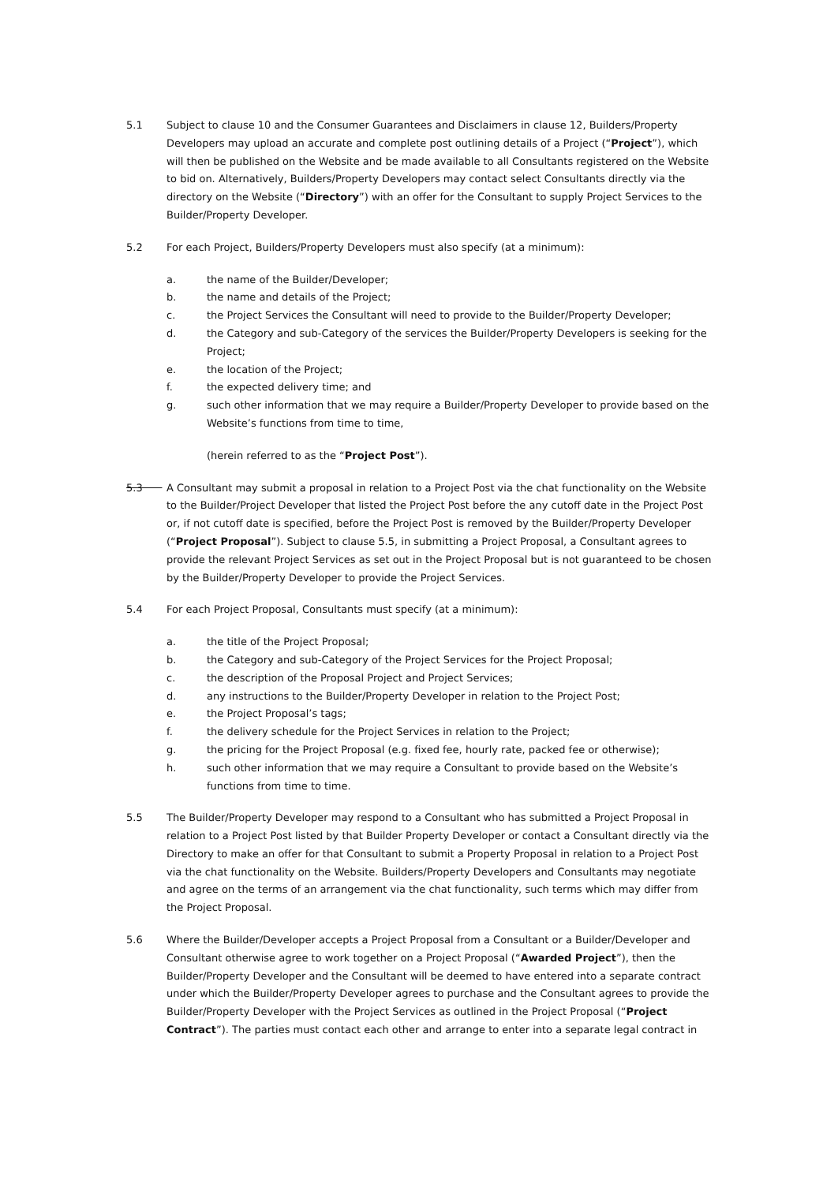5.1 Subject to clause 10 and the Consumer Guarantees and Disclaimers in clause 12, Builders/Property Developers may upload an accurate and complete post outlining details of a Project (“Project”), which will then be published on the Website and be made available to all Consultants registered on the Website to bid on. Alternatively, Builders/Property Developers may contact select Consultants directly via the directory on the Website (“Directory”) with an offer for the Consultant to supply Project Services to the Builder/Property Developer.
5.2 For each Project, Builders/Property Developers must also specify (at a minimum):
a. the name of the Builder/Developer;
b. the name and details of the Project;
c. the Project Services the Consultant will need to provide to the Builder/Property Developer;
d. the Category and sub-Category of the services the Builder/Property Developers is seeking for the Project;
e. the location of the Project;
f. the expected delivery time; and
g. such other information that we may require a Builder/Property Developer to provide based on the Website’s functions from time to time,
(herein referred to as the “Project Post”).
5.3 A Consultant may submit a proposal in relation to a Project Post via the chat functionality on the Website to the Builder/Project Developer that listed the Project Post before the any cutoff date in the Project Post or, if not cutoff date is specified, before the Project Post is removed by the Builder/Property Developer (“Project Proposal”). Subject to clause 5.5, in submitting a Project Proposal, a Consultant agrees to provide the relevant Project Services as set out in the Project Proposal but is not guaranteed to be chosen by the Builder/Property Developer to provide the Project Services.
5.4 For each Project Proposal, Consultants must specify (at a minimum):
a. the title of the Project Proposal;
b. the Category and sub-Category of the Project Services for the Project Proposal;
c. the description of the Proposal Project and Project Services;
d. any instructions to the Builder/Property Developer in relation to the Project Post;
e. the Project Proposal’s tags;
f. the delivery schedule for the Project Services in relation to the Project;
g. the pricing for the Project Proposal (e.g. fixed fee, hourly rate, packed fee or otherwise);
h. such other information that we may require a Consultant to provide based on the Website’s functions from time to time.
5.5 The Builder/Property Developer may respond to a Consultant who has submitted a Project Proposal in relation to a Project Post listed by that Builder Property Developer or contact a Consultant directly via the Directory to make an offer for that Consultant to submit a Property Proposal in relation to a Project Post via the chat functionality on the Website. Builders/Property Developers and Consultants may negotiate and agree on the terms of an arrangement via the chat functionality, such terms which may differ from the Project Proposal.
5.6 Where the Builder/Developer accepts a Project Proposal from a Consultant or a Builder/Developer and Consultant otherwise agree to work together on a Project Proposal (“Awarded Project”), then the Builder/Property Developer and the Consultant will be deemed to have entered into a separate contract under which the Builder/Property Developer agrees to purchase and the Consultant agrees to provide the Builder/Property Developer with the Project Services as outlined in the Project Proposal (“Project Contract”). The parties must contact each other and arrange to enter into a separate legal contract in